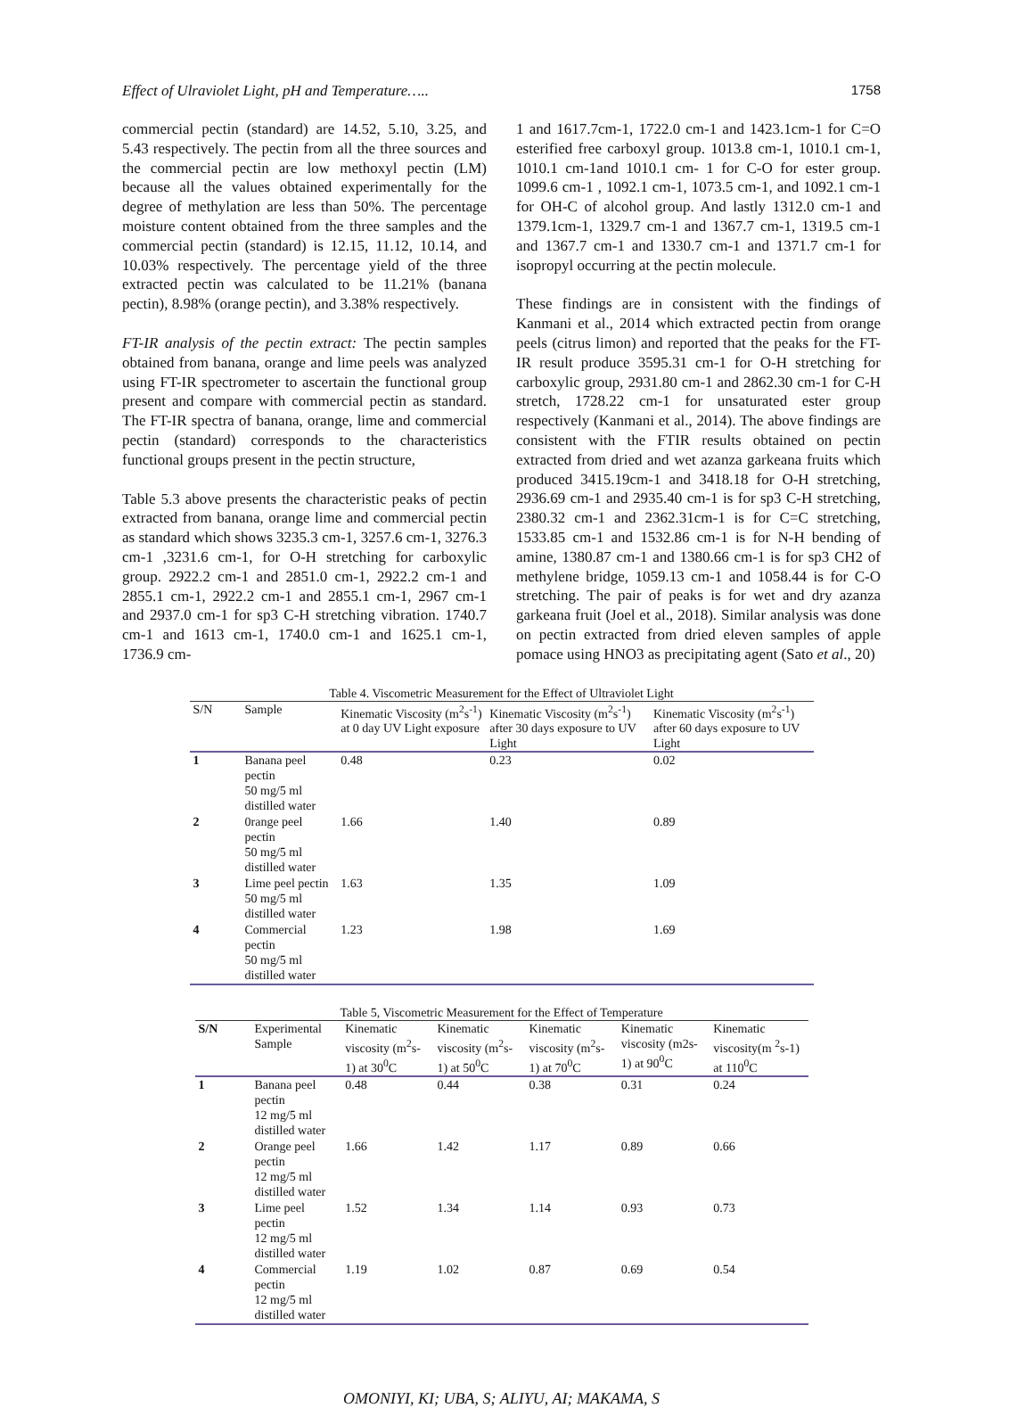Effect of Ulraviolet Light, pH and Temperature….. 1758
commercial pectin (standard) are 14.52, 5.10, 3.25, and 5.43 respectively. The pectin from all the three sources and the commercial pectin are low methoxyl pectin (LM) because all the values obtained experimentally for the degree of methylation are less than 50%. The percentage moisture content obtained from the three samples and the commercial pectin (standard) is 12.15, 11.12, 10.14, and 10.03% respectively. The percentage yield of the three extracted pectin was calculated to be 11.21% (banana pectin), 8.98% (orange pectin), and 3.38% respectively.
FT-IR analysis of the pectin extract: The pectin samples obtained from banana, orange and lime peels was analyzed using FT-IR spectrometer to ascertain the functional group present and compare with commercial pectin as standard. The FT-IR spectra of banana, orange, lime and commercial pectin (standard) corresponds to the characteristics functional groups present in the pectin structure,
Table 5.3 above presents the characteristic peaks of pectin extracted from banana, orange lime and commercial pectin as standard which shows 3235.3 cm-1, 3257.6 cm-1, 3276.3 cm-1 ,3231.6 cm-1, for O-H stretching for carboxylic group. 2922.2 cm-1 and 2851.0 cm-1, 2922.2 cm-1 and 2855.1 cm-1, 2922.2 cm-1 and 2855.1 cm-1, 2967 cm-1 and 2937.0 cm-1 for sp3 C-H stretching vibration. 1740.7 cm-1 and 1613 cm-1, 1740.0 cm-1 and 1625.1 cm-1, 1736.9 cm-
1 and 1617.7cm-1, 1722.0 cm-1 and 1423.1cm-1 for C=O esterified free carboxyl group. 1013.8 cm-1, 1010.1 cm-1, 1010.1 cm-1and 1010.1 cm- 1 for C-O for ester group. 1099.6 cm-1 , 1092.1 cm-1, 1073.5 cm-1, and 1092.1 cm-1 for OH-C of alcohol group. And lastly 1312.0 cm-1 and 1379.1cm-1, 1329.7 cm-1 and 1367.7 cm-1, 1319.5 cm-1 and 1367.7 cm-1 and 1330.7 cm-1 and 1371.7 cm-1 for isopropyl occurring at the pectin molecule.
These findings are in consistent with the findings of Kanmani et al., 2014 which extracted pectin from orange peels (citrus limon) and reported that the peaks for the FT-IR result produce 3595.31 cm-1 for O-H stretching for carboxylic group, 2931.80 cm-1 and 2862.30 cm-1 for C-H stretch, 1728.22 cm-1 for unsaturated ester group respectively (Kanmani et al., 2014). The above findings are consistent with the FTIR results obtained on pectin extracted from dried and wet azanza garkeana fruits which produced 3415.19cm-1 and 3418.18 for O-H stretching, 2936.69 cm-1 and 2935.40 cm-1 is for sp3 C-H stretching, 2380.32 cm-1 and 2362.31cm-1 is for C=C stretching, 1533.85 cm-1 and 1532.86 cm-1 is for N-H bending of amine, 1380.87 cm-1 and 1380.66 cm-1 is for sp3 CH2 of methylene bridge, 1059.13 cm-1 and 1058.44 is for C-O stretching. The pair of peaks is for wet and dry azanza garkeana fruit (Joel et al., 2018). Similar analysis was done on pectin extracted from dried eleven samples of apple pomace using HNO3 as precipitating agent (Sato et al., 20)
Table 4. Viscometric Measurement for the Effect of Ultraviolet Light
| S/N | Sample | Kinematic Viscosity (m<sup>2</sup>s<sup>-1</sup>) at 0 day UV Light exposure | Kinematic Viscosity (m<sup>2</sup>s<sup>-1</sup>) after 30 days exposure to UV Light | Kinematic Viscosity (m<sup>2</sup>s<sup>-1</sup>) after 60 days exposure to UV Light |
| --- | --- | --- | --- | --- |
| 1 | Banana peel pectin 50 mg/5 ml distilled water | 0.48 | 0.23 | 0.02 |
| 2 | 0range peel pectin 50 mg/5 ml distilled water | 1.66 | 1.40 | 0.89 |
| 3 | Lime peel pectin 50 mg/5 ml distilled water | 1.63 | 1.35 | 1.09 |
| 4 | Commercial pectin 50 mg/5 ml distilled water | 1.23 | 1.98 | 1.69 |
Table 5, Viscometric Measurement for the Effect of Temperature
| S/N | Experimental Sample | Kinematic viscosity (m<sup>2</sup>s-1) at 30<sup>0</sup>C | Kinematic viscosity (m<sup>2</sup>s-1) at 50<sup>0</sup>C | Kinematic viscosity (m<sup>2</sup>s-1) at 70<sup>0</sup>C | Kinematic viscosity (m2s-1) at 90<sup>0</sup>C | Kinematic viscosity(m <sup>2</sup>s-1) at 110<sup>0</sup>C |
| --- | --- | --- | --- | --- | --- | --- |
| 1 | Banana peel pectin 12 mg/5 ml distilled water | 0.48 | 0.44 | 0.38 | 0.31 | 0.24 |
| 2 | Orange peel pectin 12 mg/5 ml distilled water | 1.66 | 1.42 | 1.17 | 0.89 | 0.66 |
| 3 | Lime peel pectin 12 mg/5 ml distilled water | 1.52 | 1.34 | 1.14 | 0.93 | 0.73 |
| 4 | Commercial pectin 12 mg/5 ml distilled water | 1.19 | 1.02 | 0.87 | 0.69 | 0.54 |
OMONIYI, KI; UBA, S; ALIYU, AI; MAKAMA, S